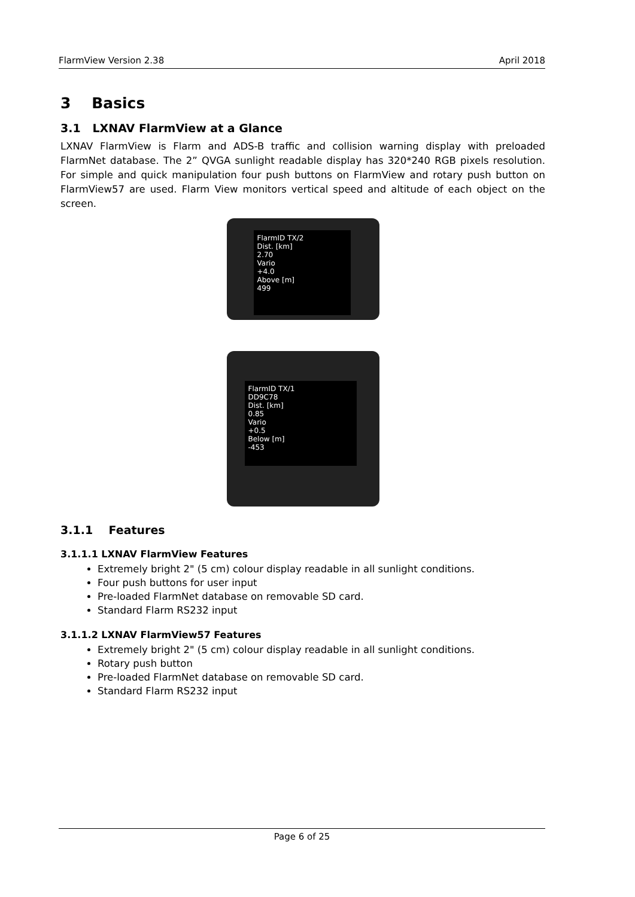FlarmView Version 2.38 April 2018
3 Basics
3.1 LXNAV FlarmView at a Glance
LXNAV FlarmView is Flarm and ADS-B traffic and collision warning display with preloaded FlarmNet database. The 2” QVGA sunlight readable display has 320*240 RGB pixels resolution. For simple and quick manipulation four push buttons on FlarmView and rotary push button on FlarmView57 are used. Flarm View monitors vertical speed and altitude of each object on the screen.
FlarmID TX/2
Dist. [km]
2.70
Vario
+4.0
Above [m]
499
FlarmID TX/1
DD9C78
Dist. [km]
0.85
Vario
+0.5
Below [m]
-453
3.1.1 Features
3.1.1.1 LXNAV FlarmView Features
Extremely bright 2" (5 cm) colour display readable in all sunlight conditions.
Four push buttons for user input
Pre-loaded FlarmNet database on removable SD card.
Standard Flarm RS232 input
3.1.1.2 LXNAV FlarmView57 Features
Extremely bright 2" (5 cm) colour display readable in all sunlight conditions.
Rotary push button
Pre-loaded FlarmNet database on removable SD card.
Standard Flarm RS232 input
Page 6 of 25